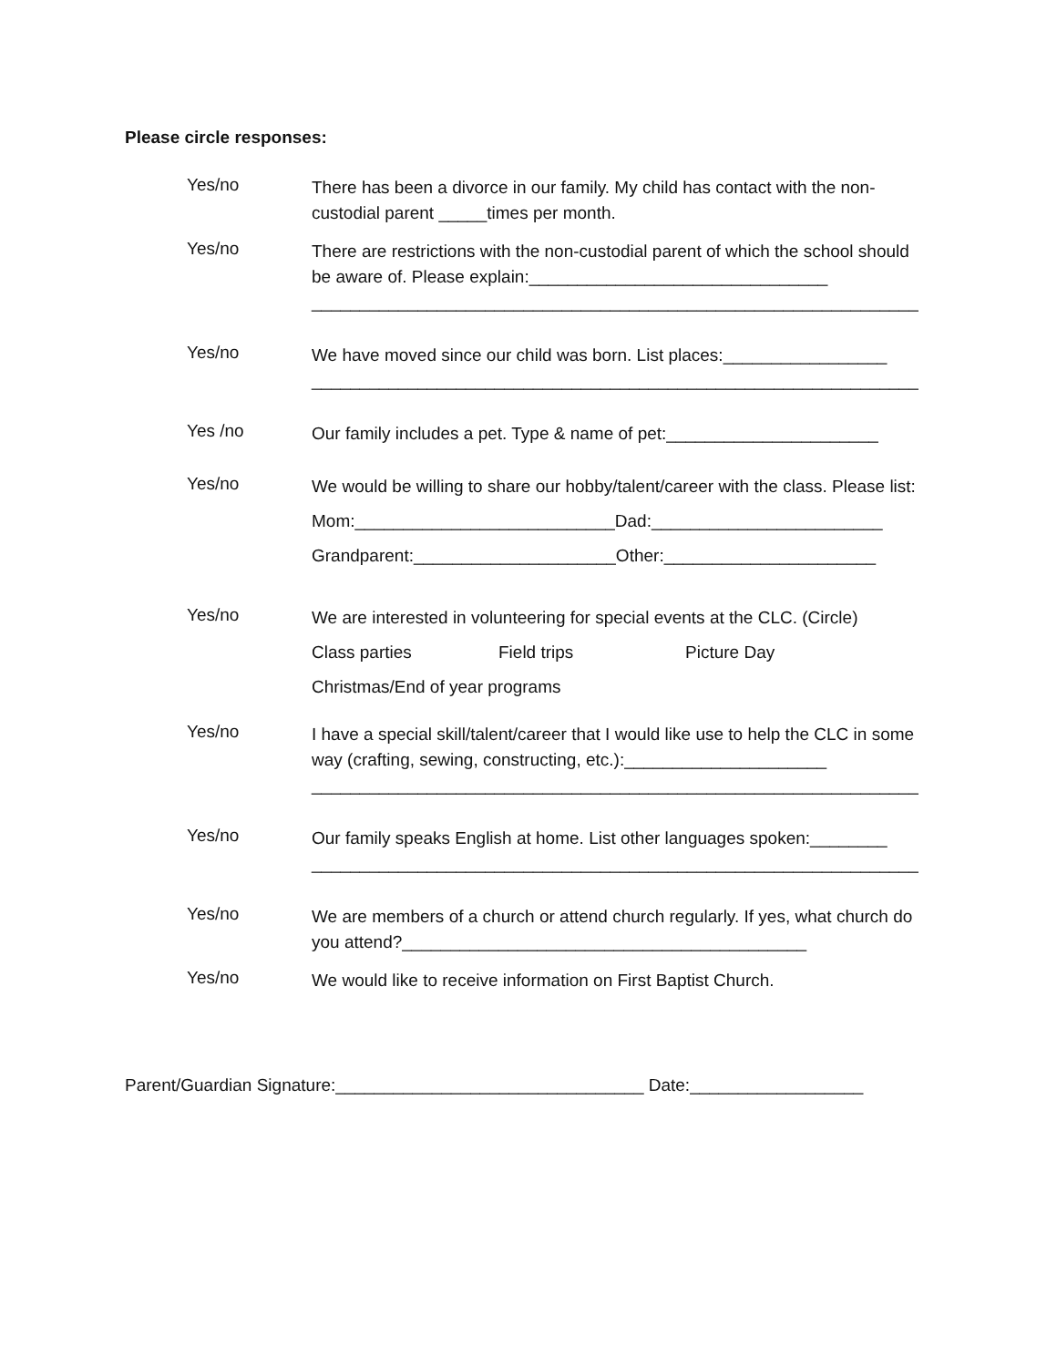Please circle responses:
Yes/no
There has been a divorce in our family. My child has contact with the non-custodial parent _____times per month.
Yes/no
There are restrictions with the non-custodial parent of which the school should be aware of. Please explain:_______________________________ _______________________________________________________________
Yes/no
We have moved since our child was born. List places:_________________ _______________________________________________________________
Yes /no
Our family includes a pet. Type & name of pet:______________________
Yes/no
We would be willing to share our hobby/talent/career with the class. Please list:
Mom:___________________________Dad:________________________
Grandparent:_____________________Other:______________________
Yes/no
We are interested in volunteering for special events at the CLC. (Circle)
Class parties Field trips Picture Day
Christmas/End of year programs
Yes/no
I have a special skill/talent/career that I would like use to help the CLC in some way (crafting, sewing, constructing, etc.):_____________________ _______________________________________________________________
Yes/no
Our family speaks English at home. List other languages spoken:________ _______________________________________________________________
Yes/no
We are members of a church or attend church regularly. If yes, what church do you attend?__________________________________________
Yes/no
We would like to receive information on First Baptist Church.
Parent/Guardian Signature:________________________________ Date:__________________